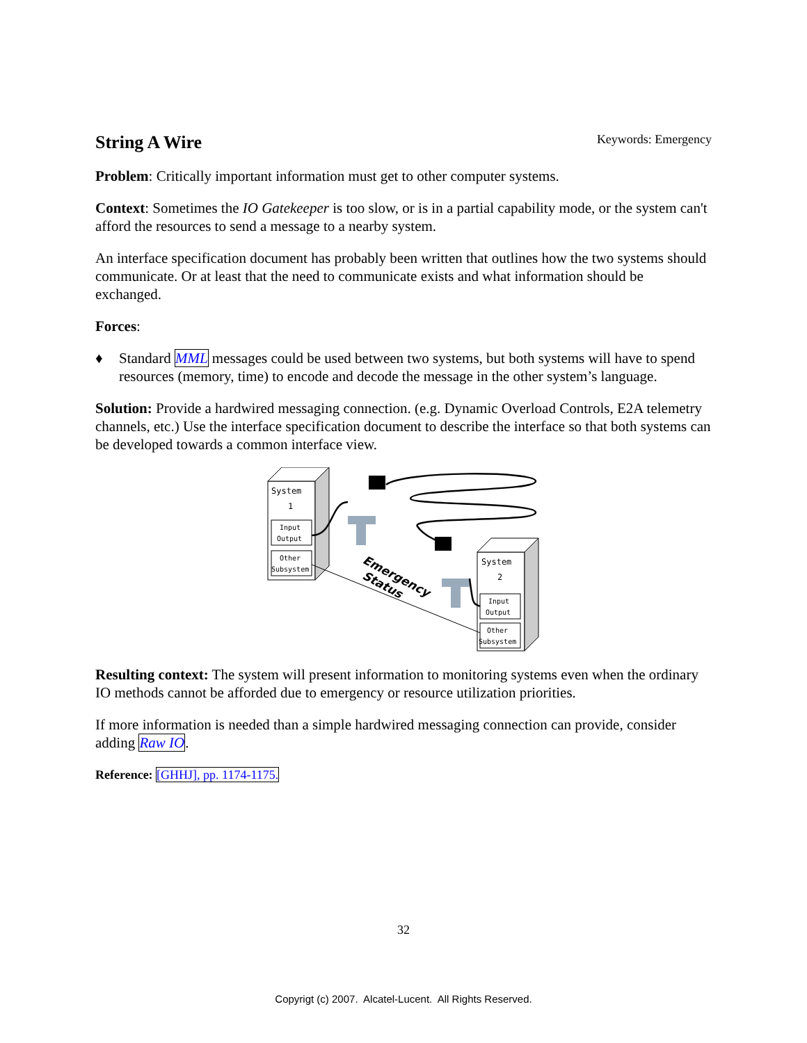String A Wire
Keywords: Emergency
Problem: Critically important information must get to other computer systems.
Context: Sometimes the IO Gatekeeper is too slow, or is in a partial capability mode, or the system can't afford the resources to send a message to a nearby system.
An interface specification document has probably been written that outlines how the two systems should communicate. Or at least that the need to communicate exists and what information should be exchanged.
Forces:
♦ Standard MML messages could be used between two systems, but both systems will have to spend resources (memory, time) to encode and decode the message in the other system’s language.
Solution: Provide a hardwired messaging connection. (e.g. Dynamic Overload Controls, E2A telemetry channels, etc.) Use the interface specification document to describe the interface so that both systems can be developed towards a common interface view.
System
1
Input
Output
Other
Subsystem
System
2
Input
Output
Other
Subsystem
Emergency
Status
Resulting context: The system will present information to monitoring systems even when the ordinary IO methods cannot be afforded due to emergency or resource utilization priorities.
If more information is needed than a simple hardwired messaging connection can provide, consider adding Raw IO.
Reference: [GHHJ], pp. 1174-1175.
32
Copyrigt (c) 2007. Alcatel-Lucent. All Rights Reserved.